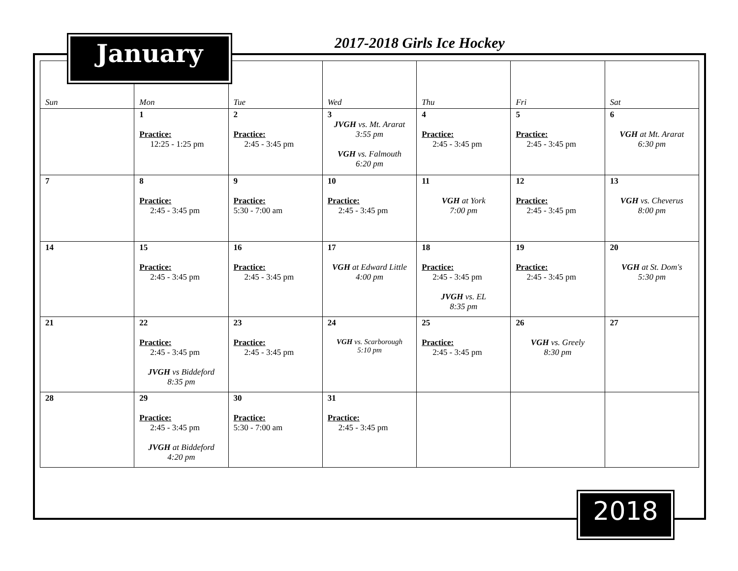2017-2018 Girls Ice Hockey
| Sun | Mon | Tue | Wed | Thu | Fri | Sat |
| --- | --- | --- | --- | --- | --- | --- |
| | 1 Practice: 12:25 - 1:25 pm | 2 Practice: 2:45 - 3:45 pm | 3 JVGH vs. Mt. Ararat 3:55 pm VGH vs. Falmouth 6:20 pm | 4 Practice: 2:45 - 3:45 pm | 5 Practice: 2:45 - 3:45 pm | 6 VGH at Mt. Ararat 6:30 pm |
| 7 | 8 Practice: 2:45 - 3:45 pm | 9 Practice: 5:30 - 7:00 am | 10 Practice: 2:45 - 3:45 pm | 11 VGH at York 7:00 pm | 12 Practice: 2:45 - 3:45 pm | 13 VGH vs. Cheverus 8:00 pm |
| 14 | 15 Practice: 2:45 - 3:45 pm | 16 Practice: 2:45 - 3:45 pm | 17 VGH at Edward Little 4:00 pm | 18 Practice: 2:45 - 3:45 pm JVGH vs. EL 8:35 pm | 19 Practice: 2:45 - 3:45 pm | 20 VGH at St. Dom's 5:30 pm |
| 21 | 22 Practice: 2:45 - 3:45 pm JVGH vs Biddeford 8:35 pm | 23 Practice: 2:45 - 3:45 pm | 24 VGH vs. Scarborough 5:10 pm | 25 Practice: 2:45 - 3:45 pm | 26 VGH vs. Greely 8:30 pm | 27 |
| 28 | 29 Practice: 2:45 - 3:45 pm JVGH at Biddeford 4:20 pm | 30 Practice: 5:30 - 7:00 am | 31 Practice: 2:45 - 3:45 pm | | | |
January
2018